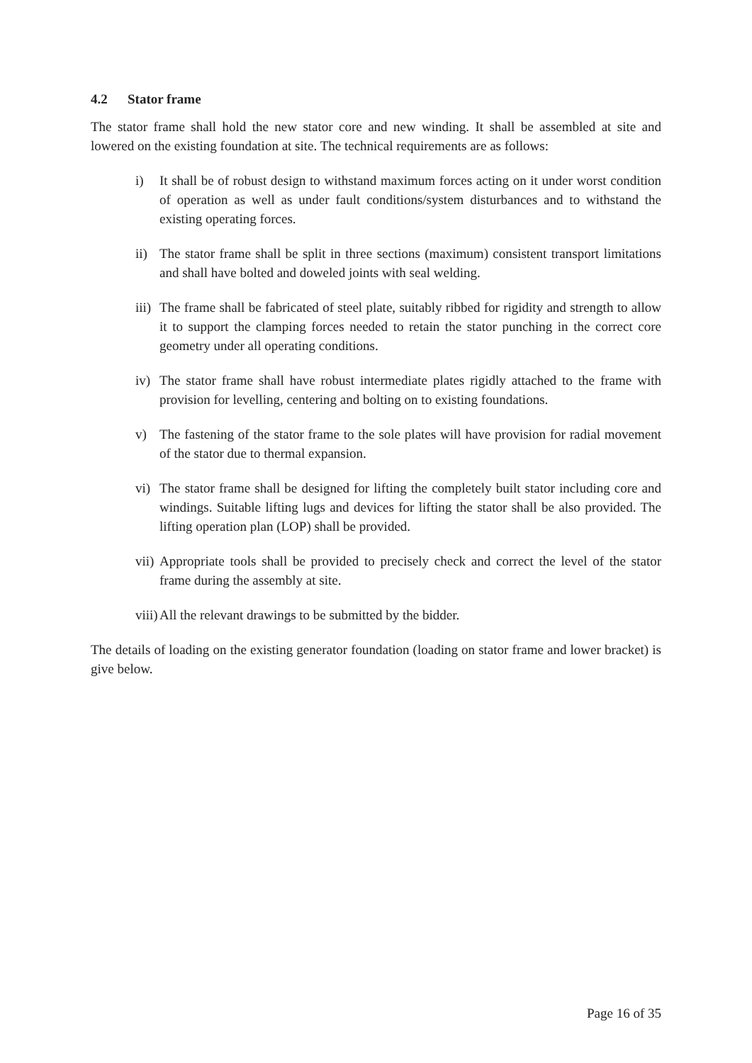4.2 Stator frame
The stator frame shall hold the new stator core and new winding. It shall be assembled at site and lowered on the existing foundation at site. The technical requirements are as follows:
i) It shall be of robust design to withstand maximum forces acting on it under worst condition of operation as well as under fault conditions/system disturbances and to withstand the existing operating forces.
ii)
The stator frame shall be split in three sections (maximum) consistent transport limitations and shall have bolted and doweled joints with seal welding.
iii)
The frame shall be fabricated of steel plate, suitably ribbed for rigidity and strength to allow it to support the clamping forces needed to retain the stator punching in the correct core geometry under all operating conditions.
iv)
The stator frame shall have robust intermediate plates rigidly attached to the frame with provision for levelling, centering and bolting on to existing foundations.
v) The fastening of the stator frame to the sole plates will have provision for radial movement of the stator due to thermal expansion.
vi)
The stator frame shall be designed for lifting the completely built stator including core and windings. Suitable lifting lugs and devices for lifting the stator shall be also provided. The lifting operation plan (LOP) shall be provided.
vii)
Appropriate tools shall be provided to precisely check and correct the level of the stator frame during the assembly at site.
viii)
All the relevant drawings to be submitted by the bidder.
The details of loading on the existing generator foundation (loading on stator frame and lower bracket) is give below.
Page 16 of 35